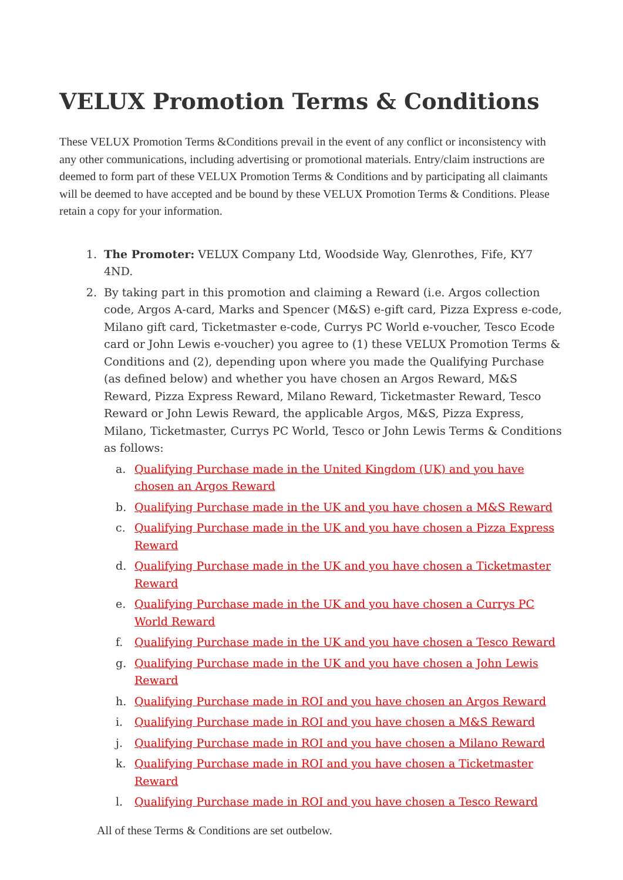VELUX Promotion Terms & Conditions
These VELUX Promotion Terms &Conditions prevail in the event of any conflict or inconsistency with any other communications, including advertising or promotional materials. Entry/claim instructions are deemed to form part of these VELUX Promotion Terms & Conditions and by participating all claimants will be deemed to have accepted and be bound by these VELUX Promotion Terms & Conditions. Please retain a copy for your information.
1. The Promoter: VELUX Company Ltd, Woodside Way, Glenrothes, Fife, KY7 4ND.
2. By taking part in this promotion and claiming a Reward (i.e. Argos collection code, Argos A-card, Marks and Spencer (M&S) e-gift card, Pizza Express e-code, Milano gift card, Ticketmaster e-code, Currys PC World e-voucher, Tesco Ecode card or John Lewis e-voucher) you agree to (1) these VELUX Promotion Terms & Conditions and (2), depending upon where you made the Qualifying Purchase (as defined below) and whether you have chosen an Argos Reward, M&S Reward, Pizza Express Reward, Milano Reward, Ticketmaster Reward, Tesco Reward or John Lewis Reward, the applicable Argos, M&S, Pizza Express, Milano, Ticketmaster, Currys PC World, Tesco or John Lewis Terms & Conditions as follows:
a. Qualifying Purchase made in the United Kingdom (UK) and you have chosen an Argos Reward
b. Qualifying Purchase made in the UK and you have chosen a M&S Reward
c. Qualifying Purchase made in the UK and you have chosen a Pizza Express Reward
d. Qualifying Purchase made in the UK and you have chosen a Ticketmaster Reward
e. Qualifying Purchase made in the UK and you have chosen a Currys PC World Reward
f. Qualifying Purchase made in the UK and you have chosen a Tesco Reward
g. Qualifying Purchase made in the UK and you have chosen a John Lewis Reward
h. Qualifying Purchase made in ROI and you have chosen an Argos Reward
i. Qualifying Purchase made in ROI and you have chosen a M&S Reward
j. Qualifying Purchase made in ROI and you have chosen a Milano Reward
k. Qualifying Purchase made in ROI and you have chosen a Ticketmaster Reward
l. Qualifying Purchase made in ROI and you have chosen a Tesco Reward
All of these Terms & Conditions are set outbelow.